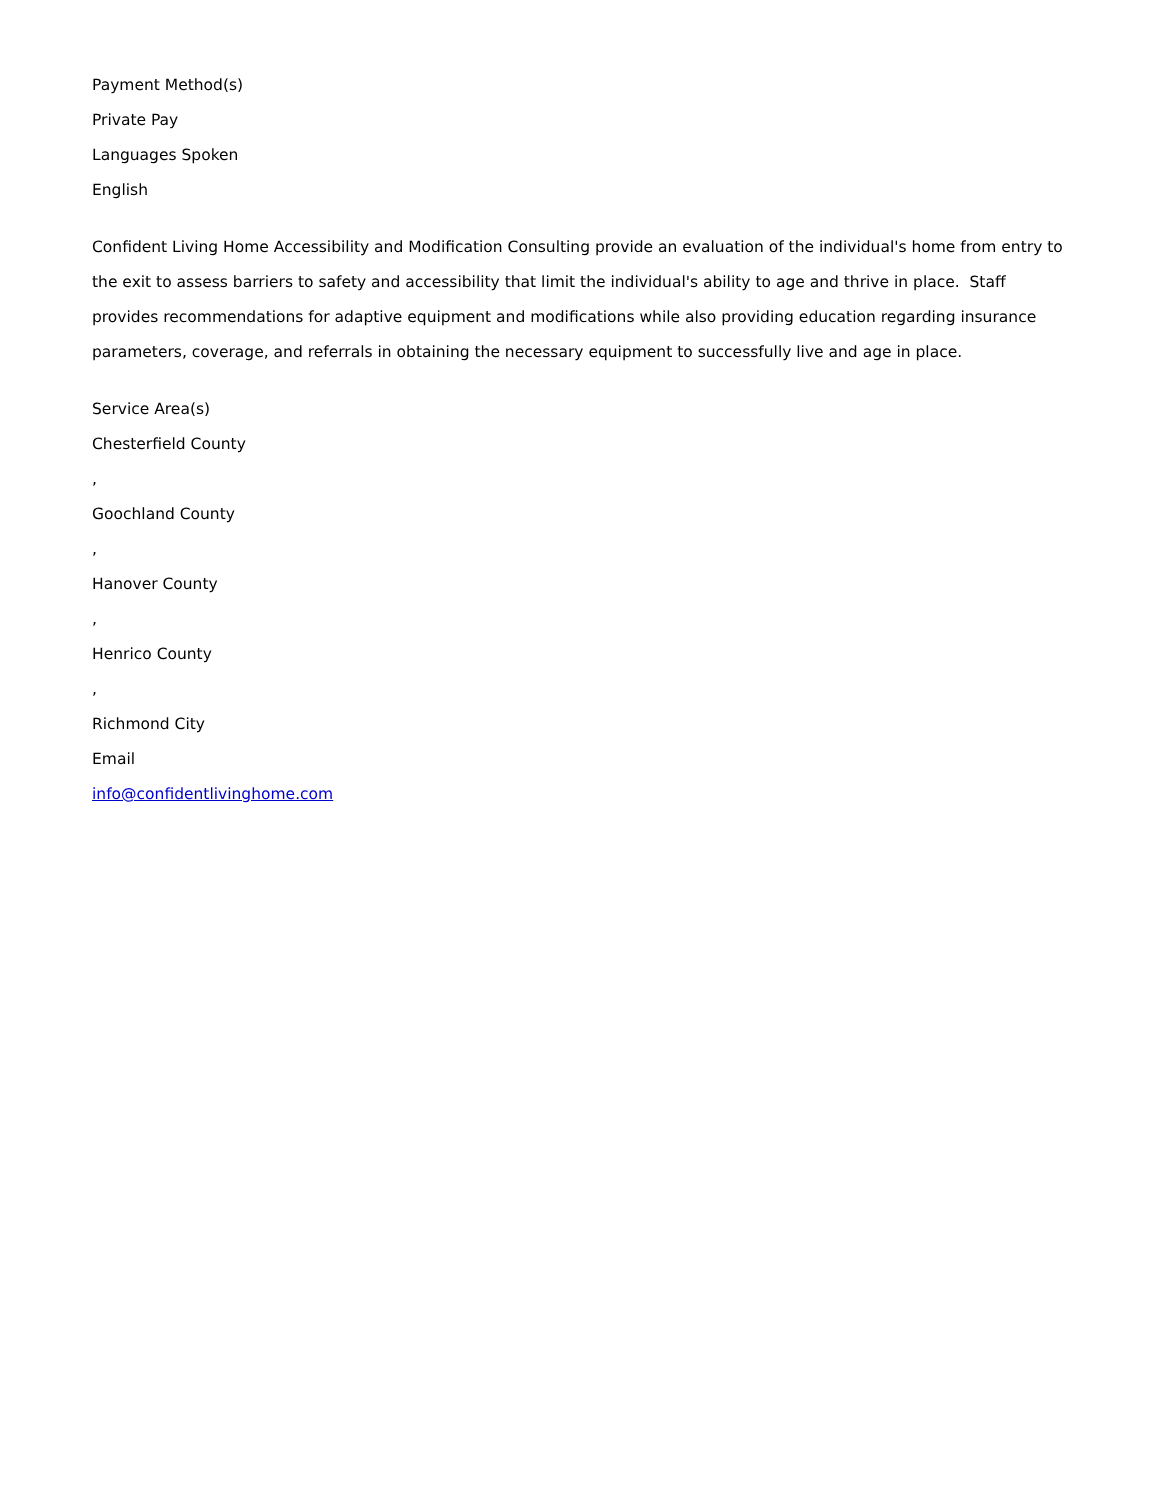Payment Method(s)
Private Pay
Languages Spoken
English
Confident Living Home Accessibility and Modification Consulting provide an evaluation of the individual's home from entry to the exit to assess barriers to safety and accessibility that limit the individual's ability to age and thrive in place. Staff provides recommendations for adaptive equipment and modifications while also providing education regarding insurance parameters, coverage, and referrals in obtaining the necessary equipment to successfully live and age in place.
Service Area(s)
Chesterfield County
,
Goochland County
,
Hanover County
,
Henrico County
,
Richmond City
Email
info@confidentlivinghome.com